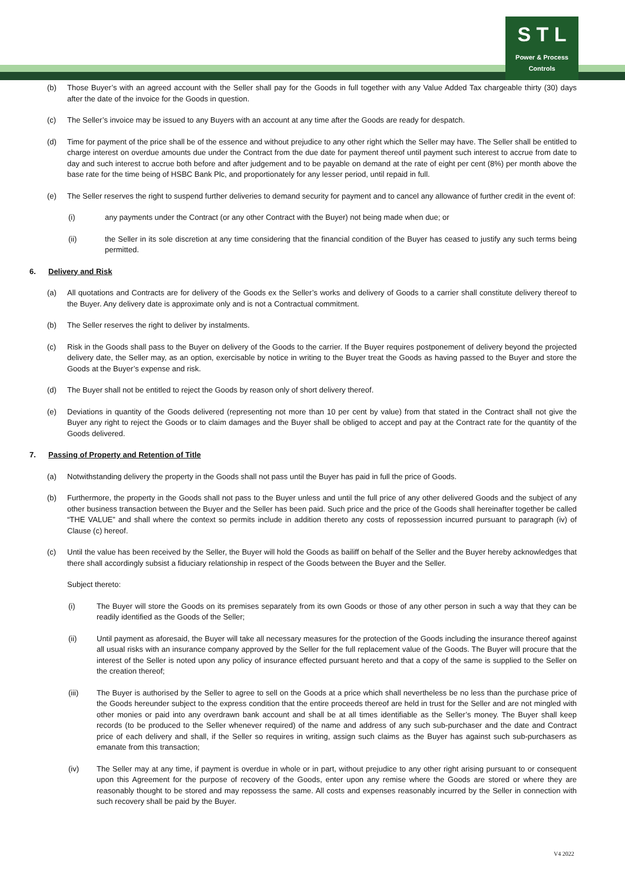S T L
Power & Process Controls
(b) Those Buyer’s with an agreed account with the Seller shall pay for the Goods in full together with any Value Added Tax chargeable thirty (30) days after the date of the invoice for the Goods in question.
(c) The Seller’s invoice may be issued to any Buyers with an account at any time after the Goods are ready for despatch.
(d) Time for payment of the price shall be of the essence and without prejudice to any other right which the Seller may have. The Seller shall be entitled to charge interest on overdue amounts due under the Contract from the due date for payment thereof until payment such interest to accrue from date to day and such interest to accrue both before and after judgement and to be payable on demand at the rate of eight per cent (8%) per month above the base rate for the time being of HSBC Bank Plc, and proportionately for any lesser period, until repaid in full.
(e) The Seller reserves the right to suspend further deliveries to demand security for payment and to cancel any allowance of further credit in the event of:
(i) any payments under the Contract (or any other Contract with the Buyer) not being made when due; or
(ii) the Seller in its sole discretion at any time considering that the financial condition of the Buyer has ceased to justify any such terms being permitted.
6. Delivery and Risk
(a) All quotations and Contracts are for delivery of the Goods ex the Seller’s works and delivery of Goods to a carrier shall constitute delivery thereof to the Buyer. Any delivery date is approximate only and is not a Contractual commitment.
(b) The Seller reserves the right to deliver by instalments.
(c) Risk in the Goods shall pass to the Buyer on delivery of the Goods to the carrier. If the Buyer requires postponement of delivery beyond the projected delivery date, the Seller may, as an option, exercisable by notice in writing to the Buyer treat the Goods as having passed to the Buyer and store the Goods at the Buyer’s expense and risk.
(d) The Buyer shall not be entitled to reject the Goods by reason only of short delivery thereof.
(e) Deviations in quantity of the Goods delivered (representing not more than 10 per cent by value) from that stated in the Contract shall not give the Buyer any right to reject the Goods or to claim damages and the Buyer shall be obliged to accept and pay at the Contract rate for the quantity of the Goods delivered.
7. Passing of Property and Retention of Title
(a) Notwithstanding delivery the property in the Goods shall not pass until the Buyer has paid in full the price of Goods.
(b) Furthermore, the property in the Goods shall not pass to the Buyer unless and until the full price of any other delivered Goods and the subject of any other business transaction between the Buyer and the Seller has been paid. Such price and the price of the Goods shall hereinafter together be called “THE VALUE” and shall where the context so permits include in addition thereto any costs of repossession incurred pursuant to paragraph (iv) of Clause (c) hereof.
(c) Until the value has been received by the Seller, the Buyer will hold the Goods as bailiff on behalf of the Seller and the Buyer hereby acknowledges that there shall accordingly subsist a fiduciary relationship in respect of the Goods between the Buyer and the Seller.
Subject thereto:
(i) The Buyer will store the Goods on its premises separately from its own Goods or those of any other person in such a way that they can be readily identified as the Goods of the Seller;
(ii) Until payment as aforesaid, the Buyer will take all necessary measures for the protection of the Goods including the insurance thereof against all usual risks with an insurance company approved by the Seller for the full replacement value of the Goods. The Buyer will procure that the interest of the Seller is noted upon any policy of insurance effected pursuant hereto and that a copy of the same is supplied to the Seller on the creation thereof;
(iii) The Buyer is authorised by the Seller to agree to sell on the Goods at a price which shall nevertheless be no less than the purchase price of the Goods hereunder subject to the express condition that the entire proceeds thereof are held in trust for the Seller and are not mingled with other monies or paid into any overdrawn bank account and shall be at all times identifiable as the Seller’s money. The Buyer shall keep records (to be produced to the Seller whenever required) of the name and address of any such sub-purchaser and the date and Contract price of each delivery and shall, if the Seller so requires in writing, assign such claims as the Buyer has against such sub-purchasers as emanate from this transaction;
(iv) The Seller may at any time, if payment is overdue in whole or in part, without prejudice to any other right arising pursuant to or consequent upon this Agreement for the purpose of recovery of the Goods, enter upon any remise where the Goods are stored or where they are reasonably thought to be stored and may repossess the same. All costs and expenses reasonably incurred by the Seller in connection with such recovery shall be paid by the Buyer.
V4 2022